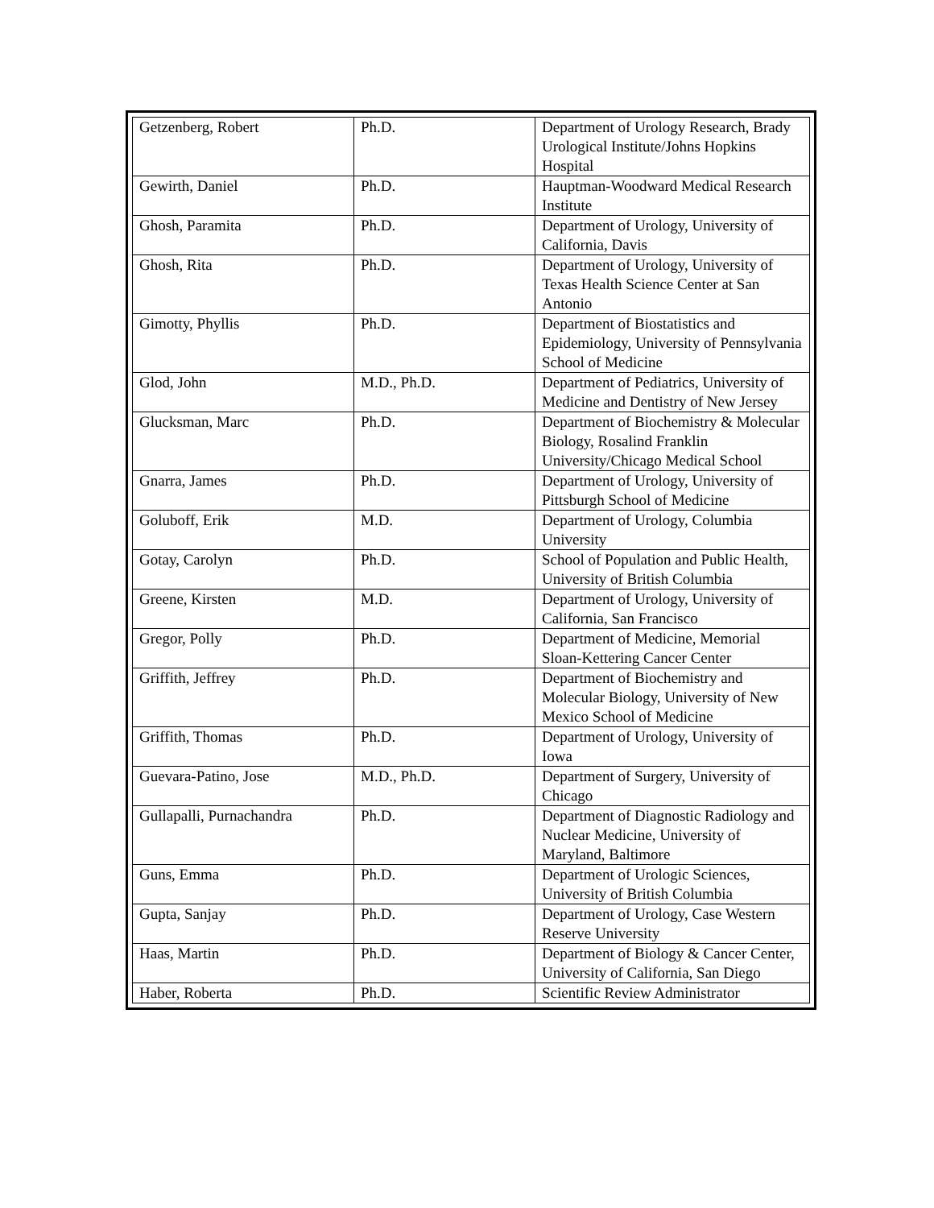| Getzenberg, Robert | Ph.D. | Department of Urology Research, Brady Urological Institute/Johns Hopkins Hospital |
| Gewirth, Daniel | Ph.D. | Hauptman-Woodward Medical Research Institute |
| Ghosh, Paramita | Ph.D. | Department of Urology, University of California, Davis |
| Ghosh, Rita | Ph.D. | Department of Urology, University of Texas Health Science Center at San Antonio |
| Gimotty, Phyllis | Ph.D. | Department of Biostatistics and Epidemiology, University of Pennsylvania School of Medicine |
| Glod, John | M.D., Ph.D. | Department of Pediatrics, University of Medicine and Dentistry of New Jersey |
| Glucksman, Marc | Ph.D. | Department of Biochemistry & Molecular Biology, Rosalind Franklin University/Chicago Medical School |
| Gnarra, James | Ph.D. | Department of Urology, University of Pittsburgh School of Medicine |
| Goluboff, Erik | M.D. | Department of Urology, Columbia University |
| Gotay, Carolyn | Ph.D. | School of Population and Public Health, University of British Columbia |
| Greene, Kirsten | M.D. | Department of Urology, University of California, San Francisco |
| Gregor, Polly | Ph.D. | Department of Medicine, Memorial Sloan-Kettering Cancer Center |
| Griffith, Jeffrey | Ph.D. | Department of Biochemistry and Molecular Biology, University of New Mexico School of Medicine |
| Griffith, Thomas | Ph.D. | Department of Urology, University of Iowa |
| Guevara-Patino, Jose | M.D., Ph.D. | Department of Surgery, University of Chicago |
| Gullapalli, Purnachandra | Ph.D. | Department of Diagnostic Radiology and Nuclear Medicine, University of Maryland, Baltimore |
| Guns, Emma | Ph.D. | Department of Urologic Sciences, University of British Columbia |
| Gupta, Sanjay | Ph.D. | Department of Urology, Case Western Reserve University |
| Haas, Martin | Ph.D. | Department of Biology & Cancer Center, University of California, San Diego |
| Haber, Roberta | Ph.D. | Scientific Review Administrator |